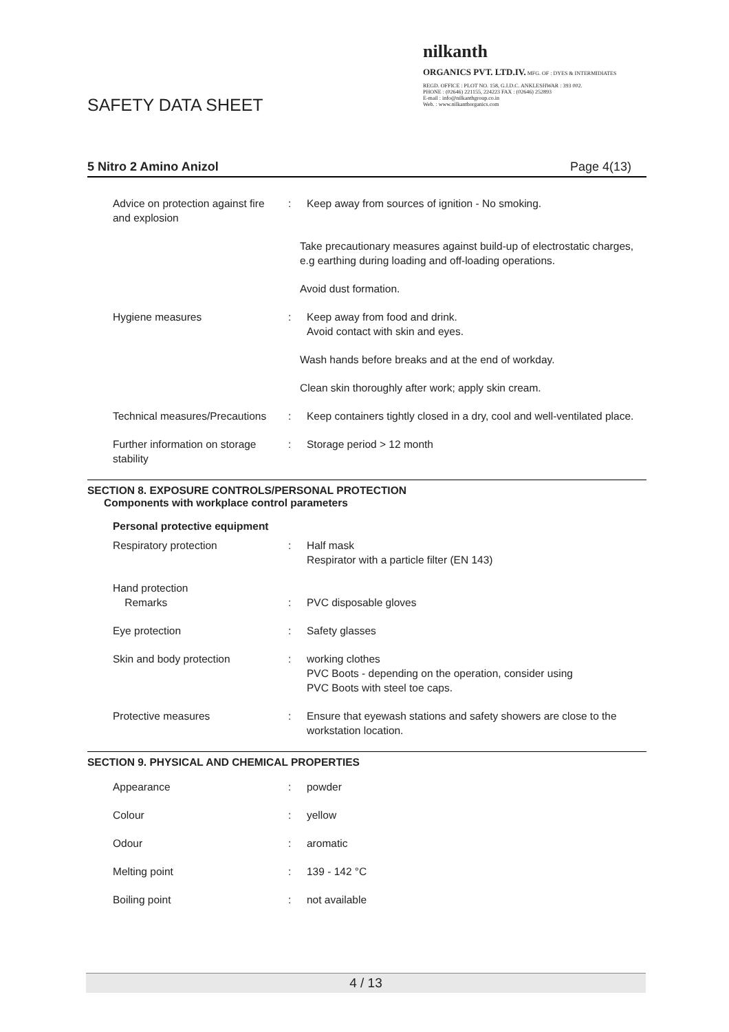SAFETY DATA SHEET
nilkanth
ORGANICS PVT. LTD.IV. MFG. OF : DYES & INTERMIDIATES
REGD. OFFICE : PLOT NO. 158, G.I.D.C. ANKLESHWAR : 393 002.
PHONE : (02646) 221155, 224223 FAX : (02646) 252893
E-mail : info@nilkanthgroup.co.in
Web. : www.nilkanthorganics.com
5 Nitro 2 Amino Anizol Page 4(13)
Advice on protection against fire and explosion
: Keep away from sources of ignition - No smoking.
Take precautionary measures against build-up of electrostatic charges, e.g earthing during loading and off-loading operations.
Avoid dust formation.
Hygiene measures : Keep away from food and drink.
Avoid contact with skin and eyes.
Wash hands before breaks and at the end of workday.
Clean skin thoroughly after work; apply skin cream.
Technical measures/Precautions
: Keep containers tightly closed in a dry, cool and well-ventilated place.
Further information on storage stability
: Storage period > 12 month
SECTION 8. EXPOSURE CONTROLS/PERSONAL PROTECTION
Components with workplace control parameters
Personal protective equipment
Respiratory protection : Half mask
Respirator with a particle filter (EN 143)
Hand protection
Remarks
:
PVC disposable gloves
Eye protection : Safety glasses
Skin and body protection : working clothes
PVC Boots - depending on the operation, consider using
PVC Boots with steel toe caps.
Protective measures : Ensure that eyewash stations and safety showers are close to the workstation location.
SECTION 9. PHYSICAL AND CHEMICAL PROPERTIES
Appearance : powder
Colour : yellow
Odour : aromatic
Melting point : 139 - 142 °C
Boiling point : not available
4 / 13